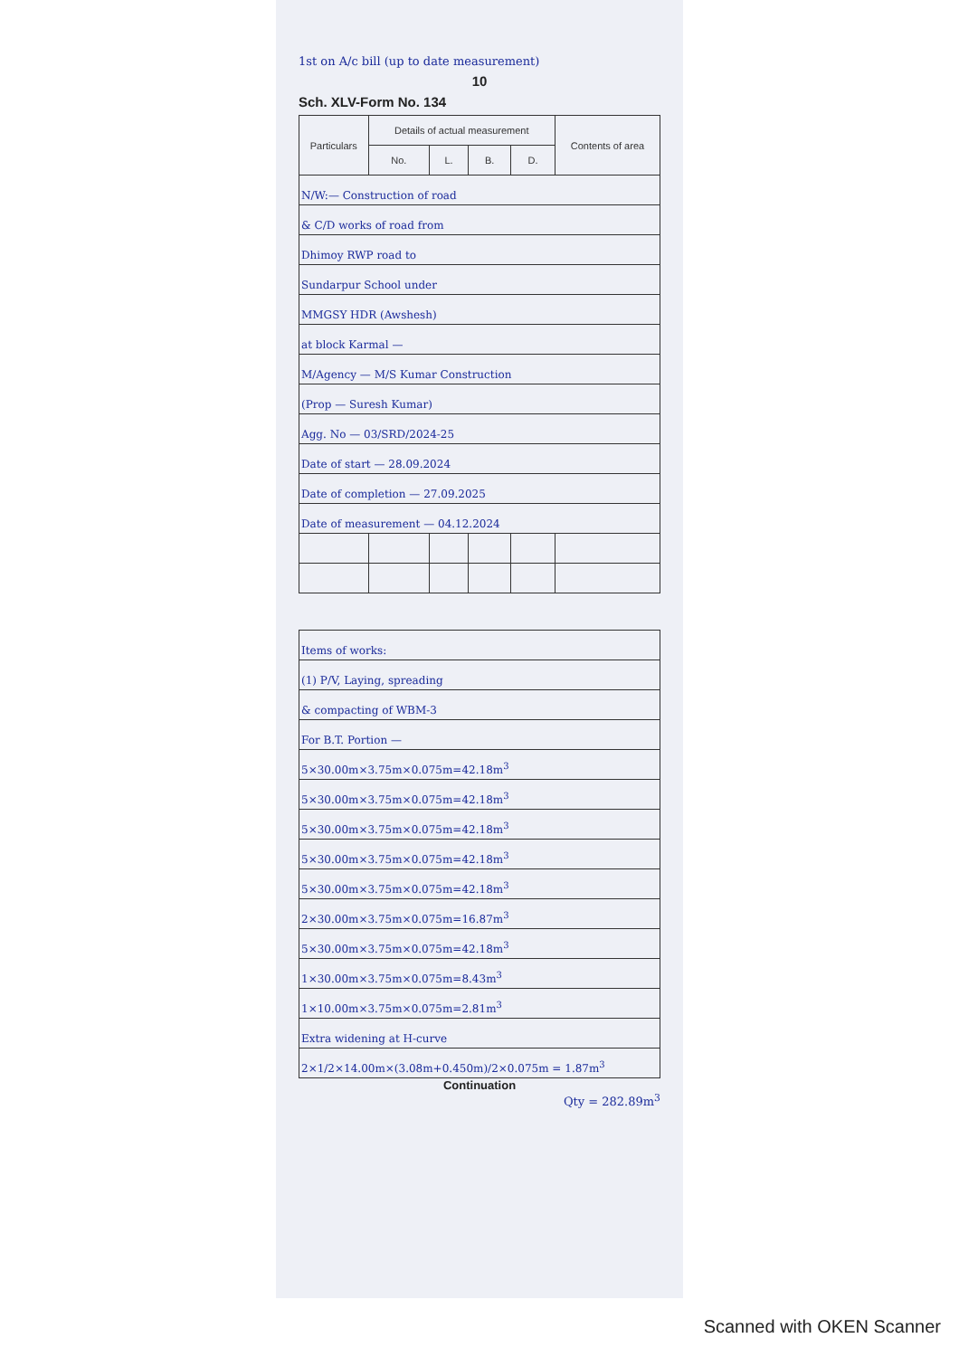1st on A/c bill (up to date measurement)
10
Sch. XLV-Form No. 134
| Particulars | Details of actual measurement | | | | Contents of area |
| --- | --- | --- | --- | --- | --- |
| | No. | L. | B. | D. | |
| N/W:— Construction of road | | | | | |
| & C/D works of road from | | | | | |
| Dhimoy RWP road to | | | | | |
| Sundarpur School under | | | | | |
| MMGSY HDR (Awshesh) | | | | | |
| at block Karmal — | | | | | |
| M/Agency — M/S Kumar Construction | | | | | |
| (Prop — Suresh Kumar) | | | | | |
| Agg. No — 03/SRD/2024-25 | | | | | |
| Date of start — 28.09.2024 | | | | | |
| Date of completion — 27.09.2025 | | | | | |
| Date of measurement — 04.12.2024 | | | | | |
| Items of works: |
| (1) P/V, Laying, spreading |
| & compacting of WBM-3 |
| For B.T. Portion — |
| 5×30.00m×3.75m×0.075m=42.18m<sup>3</sup> |
| 5×30.00m×3.75m×0.075m=42.18m<sup>3</sup> |
| 5×30.00m×3.75m×0.075m=42.18m<sup>3</sup> |
| 5×30.00m×3.75m×0.075m=42.18m<sup>3</sup> |
| 5×30.00m×3.75m×0.075m=42.18m<sup>3</sup> |
| 2×30.00m×3.75m×0.075m=16.87m<sup>3</sup> |
| 5×30.00m×3.75m×0.075m=42.18m<sup>3</sup> |
| 1×30.00m×3.75m×0.075m=8.43m<sup>3</sup> |
| 1×10.00m×3.75m×0.075m=2.81m<sup>3</sup> |
| Extra widening at H-curve |
| 2×1/2×14.00m×(3.08m+0.450m)/2×0.075m = 1.87m<sup>3</sup> |
Continuation
Qty = 282.89m<sup>3</sup>
Scanned with OKEN Scanner